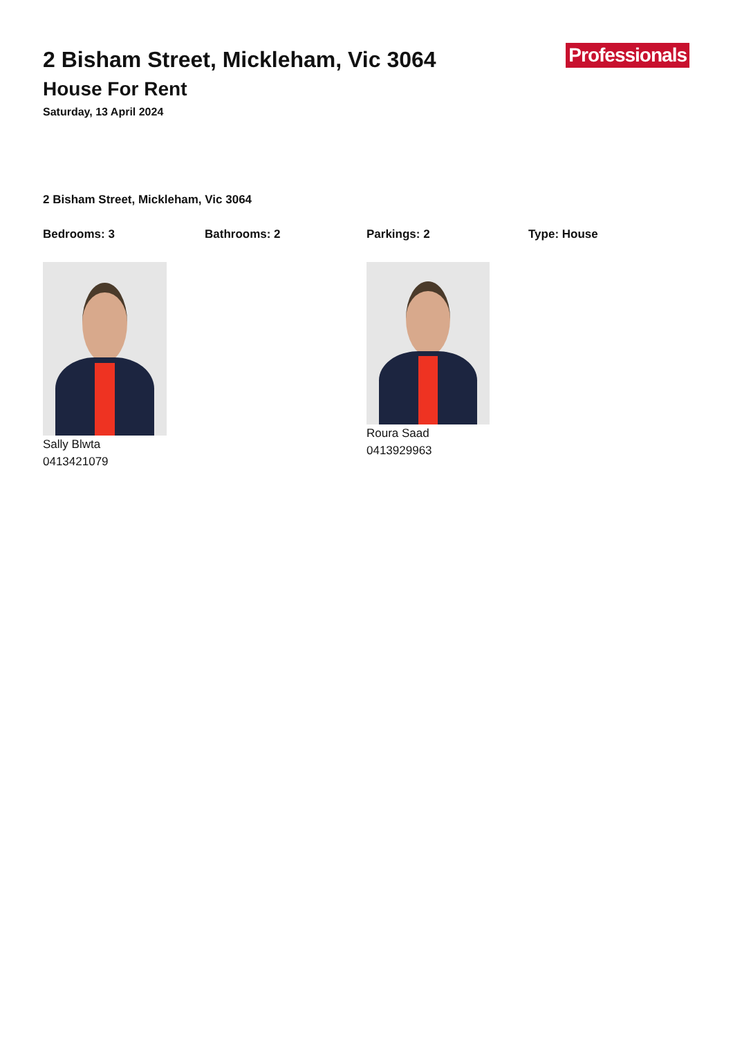Professionals
2 Bisham Street, Mickleham, Vic 3064
House For Rent
Saturday, 13 April 2024
2 Bisham Street, Mickleham, Vic 3064
Bedrooms: 3 Bathrooms: 2 Parkings: 2 Type: House
Sally Blwta
0413421079
Roura Saad
0413929963